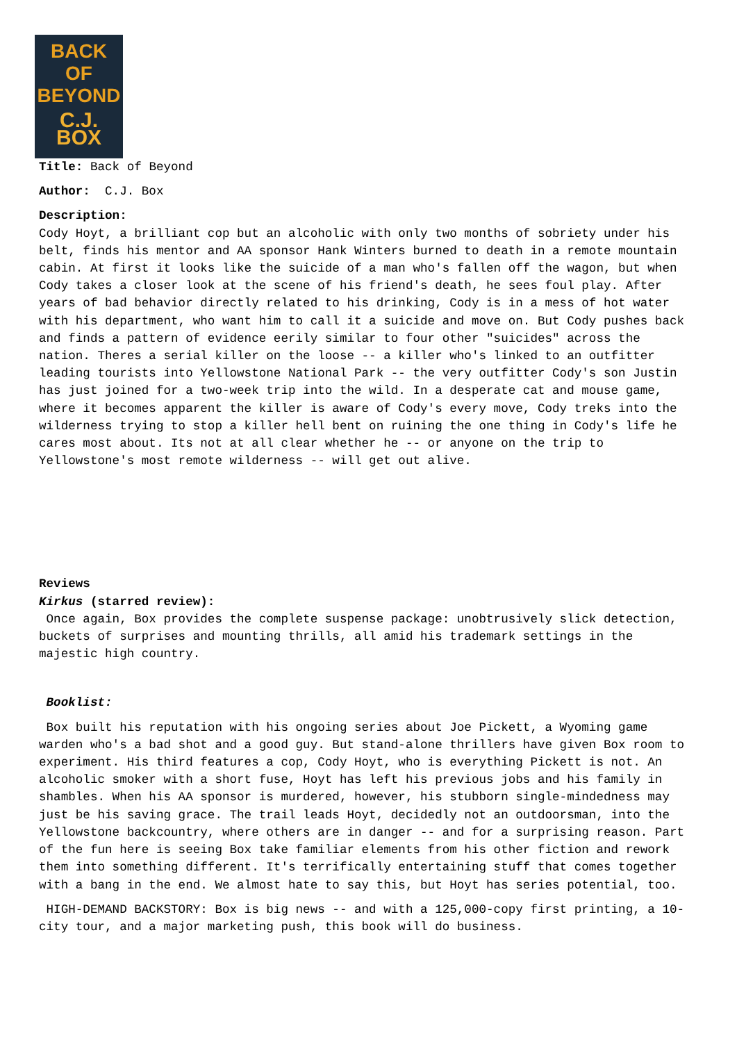BACK OF
BEYOND
C.J. BOX
Title: Back of Beyond
Author: C.J. Box
Description:
Cody Hoyt, a brilliant cop but an alcoholic with only two months of sobriety under his belt, finds his mentor and AA sponsor Hank Winters burned to death in a remote mountain cabin. At first it looks like the suicide of a man who's fallen off the wagon, but when Cody takes a closer look at the scene of his friend's death, he sees foul play. After years of bad behavior directly related to his drinking, Cody is in a mess of hot water with his department, who want him to call it a suicide and move on. But Cody pushes back and finds a pattern of evidence eerily similar to four other "suicides" across the nation. Theres a serial killer on the loose -- a killer who's linked to an outfitter leading tourists into Yellowstone National Park -- the very outfitter Cody's son Justin has just joined for a two-week trip into the wild. In a desperate cat and mouse game, where it becomes apparent the killer is aware of Cody's every move, Cody treks into the wilderness trying to stop a killer hell bent on ruining the one thing in Cody's life he cares most about. Its not at all clear whether he -- or anyone on the trip to Yellowstone's most remote wilderness -- will get out alive.
Reviews
Kirkus (starred review):
Once again, Box provides the complete suspense package: unobtrusively slick detection, buckets of surprises and mounting thrills, all amid his trademark settings in the majestic high country.
Booklist:
Box built his reputation with his ongoing series about Joe Pickett, a Wyoming game warden who's a bad shot and a good guy. But stand-alone thrillers have given Box room to experiment. His third features a cop, Cody Hoyt, who is everything Pickett is not. An alcoholic smoker with a short fuse, Hoyt has left his previous jobs and his family in shambles. When his AA sponsor is murdered, however, his stubborn single-mindedness may just be his saving grace. The trail leads Hoyt, decidedly not an outdoorsman, into the Yellowstone backcountry, where others are in danger -- and for a surprising reason. Part of the fun here is seeing Box take familiar elements from his other fiction and rework them into something different. It's terrifically entertaining stuff that comes together with a bang in the end. We almost hate to say this, but Hoyt has series potential, too.
HIGH-DEMAND BACKSTORY: Box is big news -- and with a 125,000-copy first printing, a 10-city tour, and a major marketing push, this book will do business.